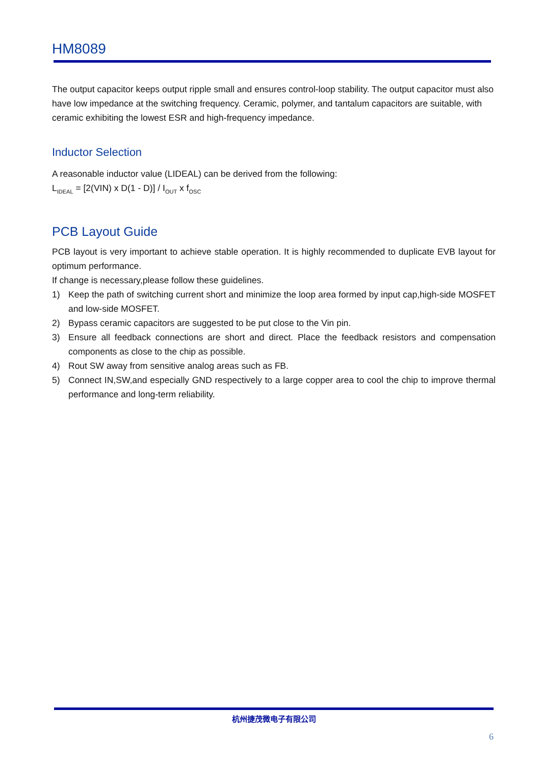HM8089
The output capacitor keeps output ripple small and ensures control-loop stability. The output capacitor must also have low impedance at the switching frequency. Ceramic, polymer, and tantalum capacitors are suitable, with ceramic exhibiting the lowest ESR and high-frequency impedance.
Inductor Selection
A reasonable inductor value (LIDEAL) can be derived from the following:
L<sub>IDEAL</sub> = [2(VIN) x D(1 - D)] / I<sub>OUT</sub> x f<sub>OSC</sub>
PCB Layout Guide
PCB layout is very important to achieve stable operation. It is highly recommended to duplicate EVB layout for optimum performance.
If change is necessary,please follow these guidelines.
1) Keep the path of switching current short and minimize the loop area formed by input cap,high-side MOSFET and low-side MOSFET.
2) Bypass ceramic capacitors are suggested to be put close to the Vin pin.
3) Ensure all feedback connections are short and direct. Place the feedback resistors and compensation components as close to the chip as possible.
4) Rout SW away from sensitive analog areas such as FB.
5) Connect IN,SW,and especially GND respectively to a large copper area to cool the chip to improve thermal performance and long-term reliability.
杭州捷茂微电子有限公司
6